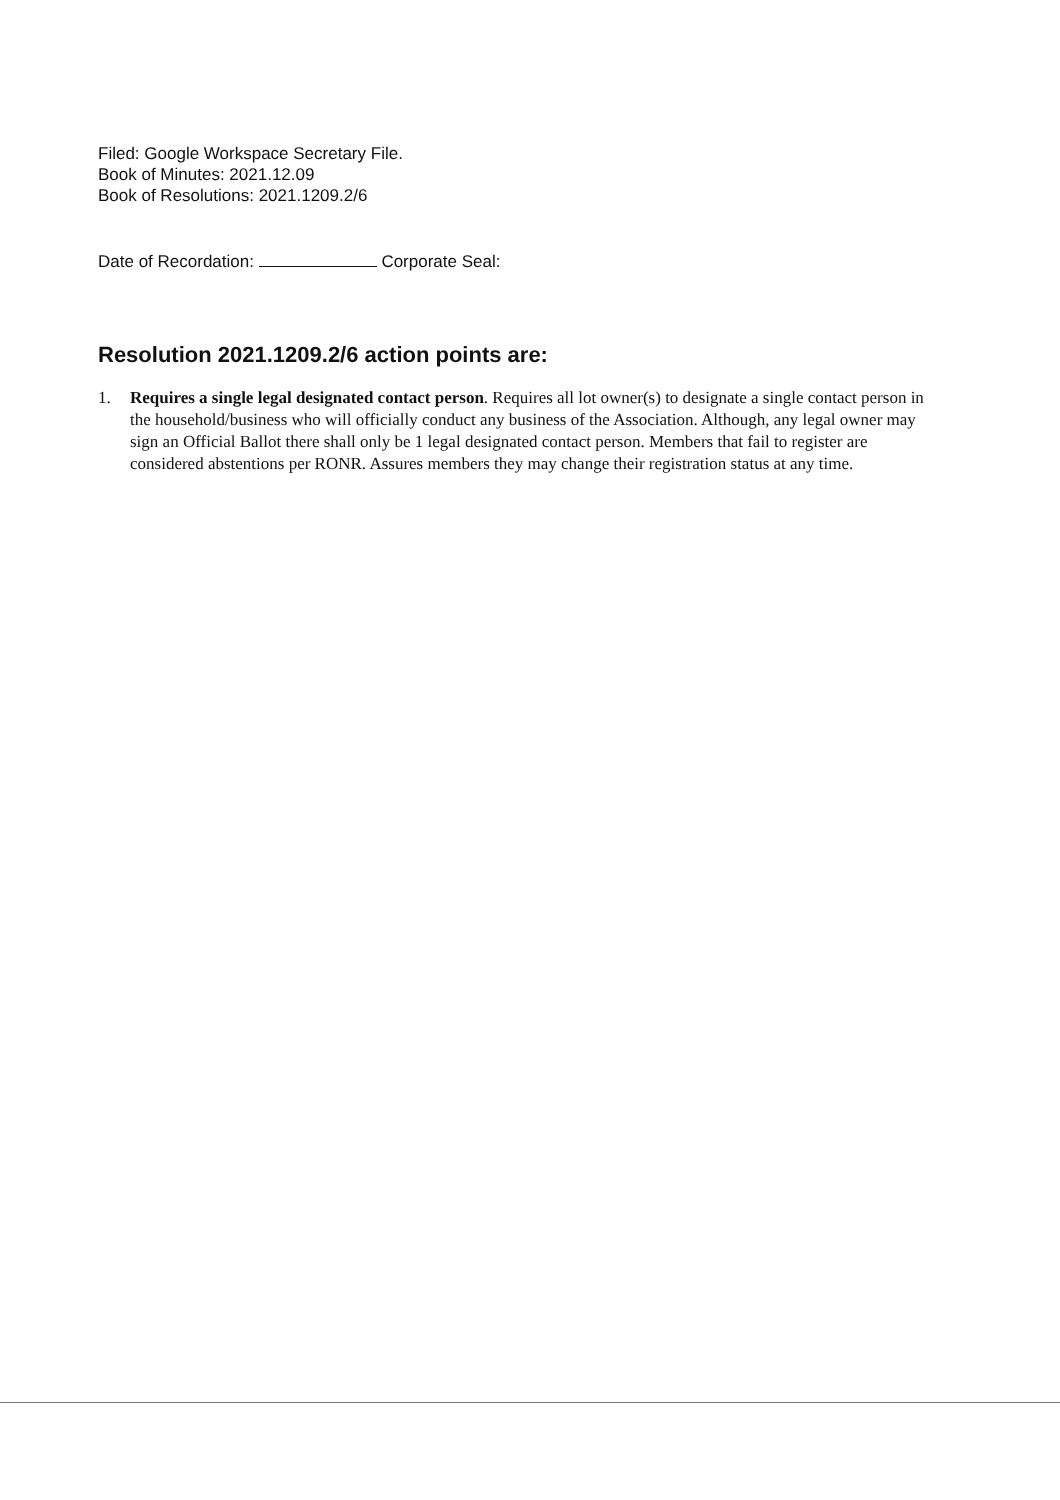Filed: Google Workspace Secretary File.
Book of Minutes: 2021.12.09
Book of Resolutions: 2021.1209.2/6
Date of Recordation: Corporate Seal:
Resolution 2021.1209.2/6 action points are:
1. Requires a single legal designated contact person. Requires all lot owner(s) to designate a single contact person in the household/business who will officially conduct any business of the Association. Although, any legal owner may sign an Official Ballot there shall only be 1 legal designated contact person. Members that fail to register are considered abstentions per RONR. Assures members they may change their registration status at any time.